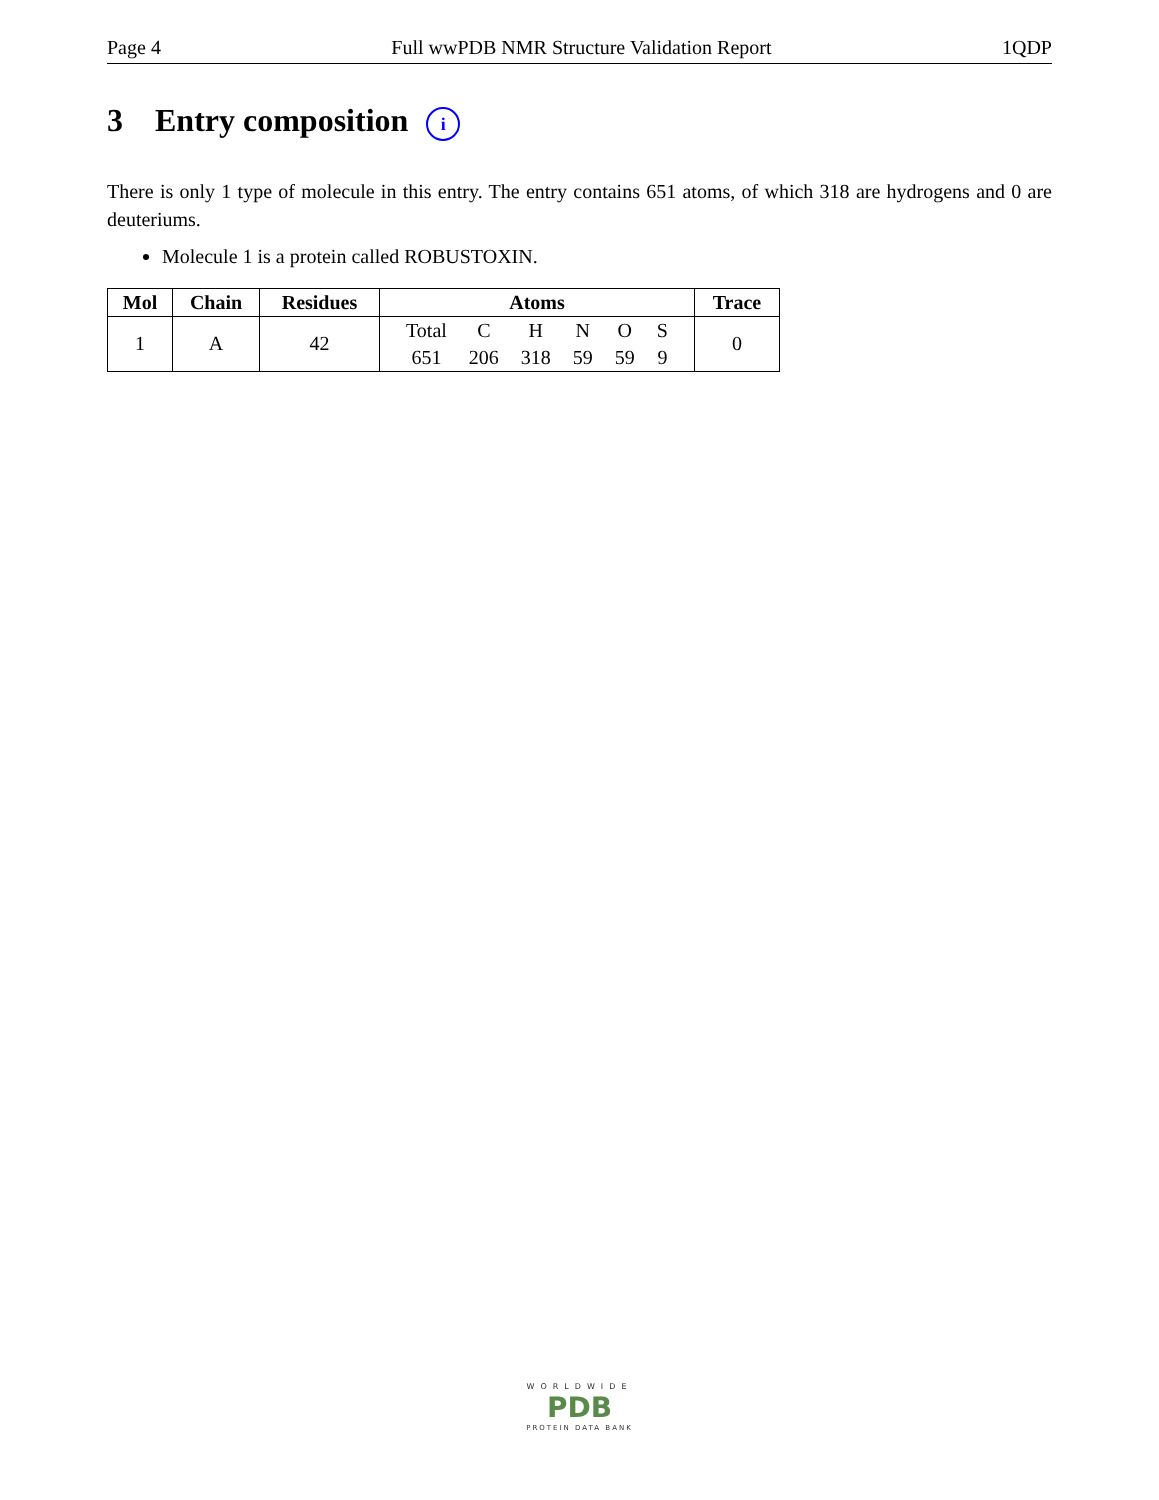Page 4 Full wwPDB NMR Structure Validation Report 1QDP
3 Entry composition i
There is only 1 type of molecule in this entry. The entry contains 651 atoms, of which 318 are hydrogens and 0 are deuteriums.
Molecule 1 is a protein called ROBUSTOXIN.
| Mol | Chain | Residues | Atoms | Trace |
| --- | --- | --- | --- | --- |
| 1 | A | 42 | / Total / C / H / N / O / S / / 651 / 206 / 318 / 59 / 59 / 9 / | 0 |
WORLDWIDE
PDB
PROTEIN DATA BANK